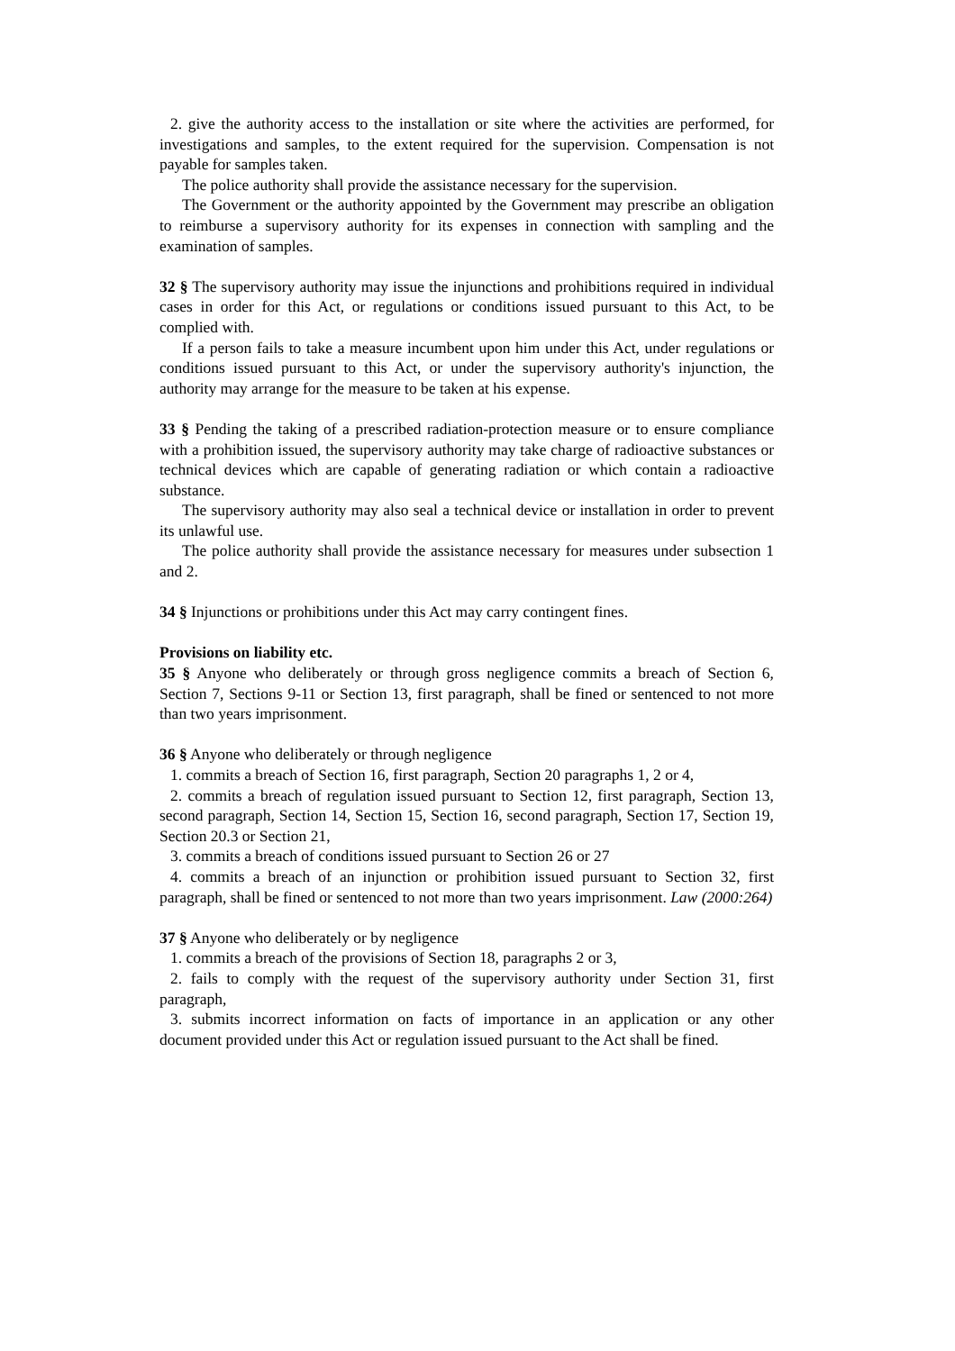2. give the authority access to the installation or site where the activities are performed, for investigations and samples, to the extent required for the supervision. Compensation is not payable for samples taken.
The police authority shall provide the assistance necessary for the supervision.
The Government or the authority appointed by the Government may prescribe an obligation to reimburse a supervisory authority for its expenses in connection with sampling and the examination of samples.
32 § The supervisory authority may issue the injunctions and prohibitions required in individual cases in order for this Act, or regulations or conditions issued pursuant to this Act, to be complied with.
If a person fails to take a measure incumbent upon him under this Act, under regulations or conditions issued pursuant to this Act, or under the supervisory authority's injunction, the authority may arrange for the measure to be taken at his expense.
33 § Pending the taking of a prescribed radiation-protection measure or to ensure compliance with a prohibition issued, the supervisory authority may take charge of radioactive substances or technical devices which are capable of generating radiation or which contain a radioactive substance.
The supervisory authority may also seal a technical device or installation in order to prevent its unlawful use.
The police authority shall provide the assistance necessary for measures under subsection 1 and 2.
34 § Injunctions or prohibitions under this Act may carry contingent fines.
Provisions on liability etc.
35 § Anyone who deliberately or through gross negligence commits a breach of Section 6, Section 7, Sections 9-11 or Section 13, first paragraph, shall be fined or sentenced to not more than two years imprisonment.
36 § Anyone who deliberately or through negligence
1. commits a breach of Section 16, first paragraph, Section 20 paragraphs 1, 2 or 4,
2. commits a breach of regulation issued pursuant to Section 12, first paragraph, Section 13, second paragraph, Section 14, Section 15, Section 16, second paragraph, Section 17, Section 19, Section 20.3 or Section 21,
3. commits a breach of conditions issued pursuant to Section 26 or 27
4. commits a breach of an injunction or prohibition issued pursuant to Section 32, first paragraph, shall be fined or sentenced to not more than two years imprisonment. Law (2000:264)
37 § Anyone who deliberately or by negligence
1. commits a breach of the provisions of Section 18, paragraphs 2 or 3,
2. fails to comply with the request of the supervisory authority under Section 31, first paragraph,
3. submits incorrect information on facts of importance in an application or any other document provided under this Act or regulation issued pursuant to the Act shall be fined.